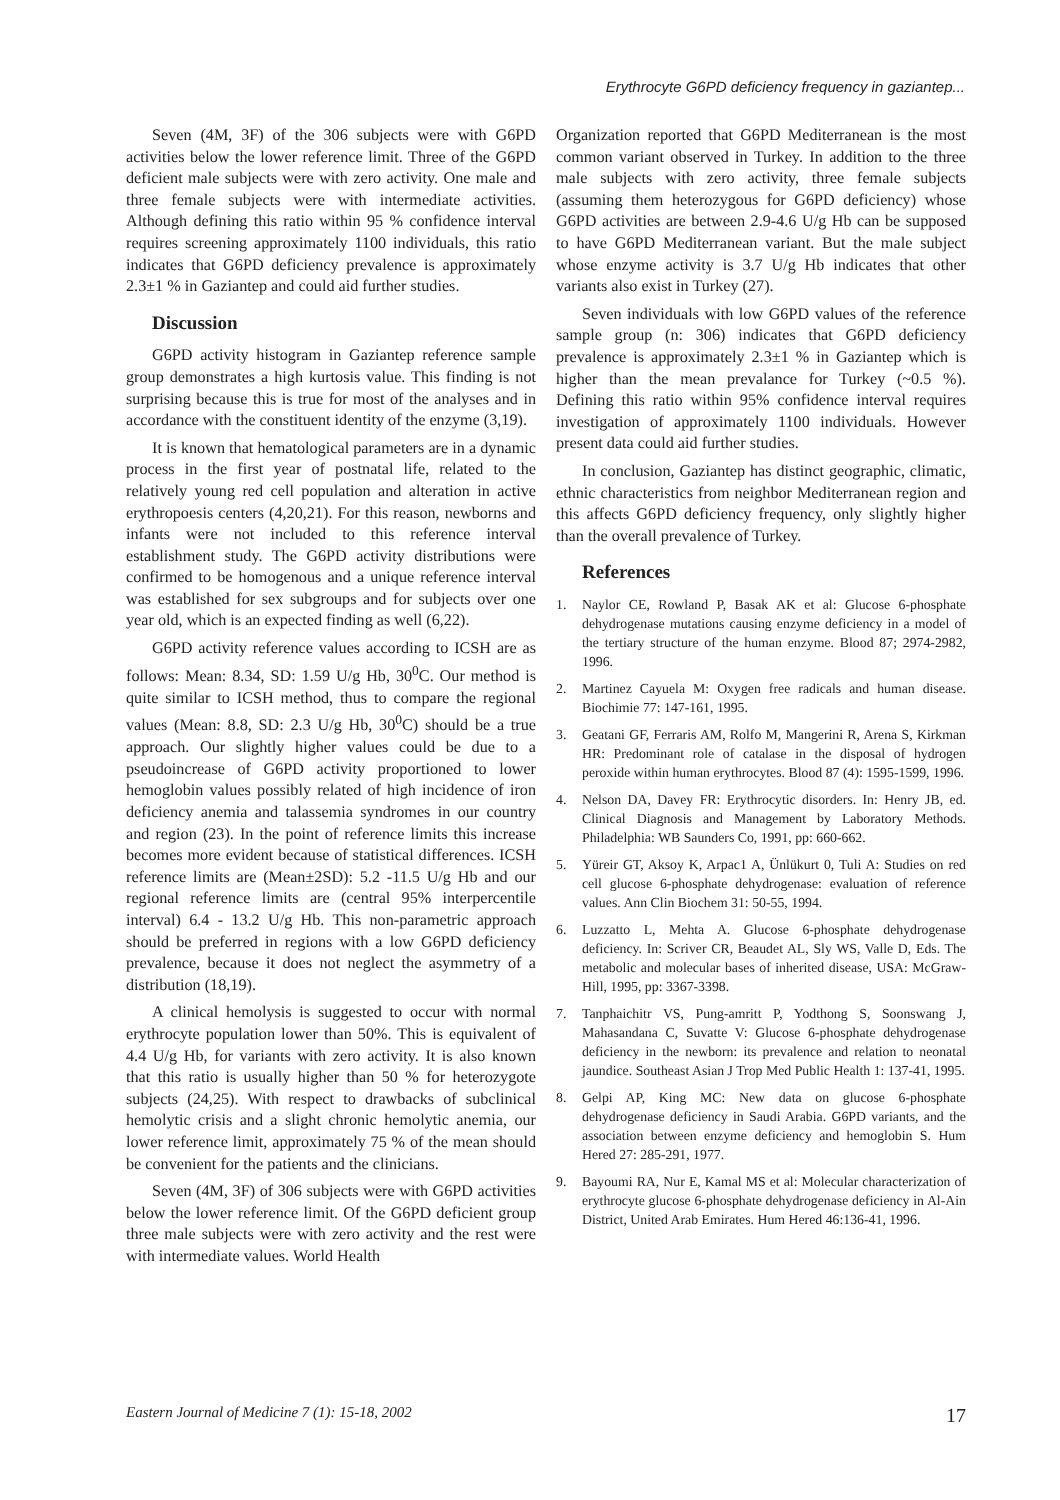Erythrocyte G6PD deficiency frequency in gaziantep...
Seven (4M, 3F) of the 306 subjects were with G6PD activities below the lower reference limit. Three of the G6PD deficient male subjects were with zero activity. One male and three female subjects were with intermediate activities. Although defining this ratio within 95 % confidence interval requires screening approximately 1100 individuals, this ratio indicates that G6PD deficiency prevalence is approximately 2.3±1 % in Gaziantep and could aid further studies.
Discussion
G6PD activity histogram in Gaziantep reference sample group demonstrates a high kurtosis value. This finding is not surprising because this is true for most of the analyses and in accordance with the constituent identity of the enzyme (3,19).
It is known that hematological parameters are in a dynamic process in the first year of postnatal life, related to the relatively young red cell population and alteration in active erythropoesis centers (4,20,21). For this reason, newborns and infants were not included to this reference interval establishment study. The G6PD activity distributions were confirmed to be homogenous and a unique reference interval was established for sex subgroups and for subjects over one year old, which is an expected finding as well (6,22).
G6PD activity reference values according to ICSH are as follows: Mean: 8.34, SD: 1.59 U/g Hb, 30<sup>0</sup>C. Our method is quite similar to ICSH method, thus to compare the regional values (Mean: 8.8, SD: 2.3 U/g Hb, 30<sup>0</sup>C) should be a true approach. Our slightly higher values could be due to a pseudoincrease of G6PD activity proportioned to lower hemoglobin values possibly related of high incidence of iron deficiency anemia and talassemia syndromes in our country and region (23). In the point of reference limits this increase becomes more evident because of statistical differences. ICSH reference limits are (Mean±2SD): 5.2 -11.5 U/g Hb and our regional reference limits are (central 95% interpercentile interval) 6.4 - 13.2 U/g Hb. This non-parametric approach should be preferred in regions with a low G6PD deficiency prevalence, because it does not neglect the asymmetry of a distribution (18,19).
A clinical hemolysis is suggested to occur with normal erythrocyte population lower than 50%. This is equivalent of 4.4 U/g Hb, for variants with zero activity. It is also known that this ratio is usually higher than 50 % for heterozygote subjects (24,25). With respect to drawbacks of subclinical hemolytic crisis and a slight chronic hemolytic anemia, our lower reference limit, approximately 75 % of the mean should be convenient for the patients and the clinicians.
Seven (4M, 3F) of 306 subjects were with G6PD activities below the lower reference limit. Of the G6PD deficient group three male subjects were with zero activity and the rest were with intermediate values. World Health
Organization reported that G6PD Mediterranean is the most common variant observed in Turkey. In addition to the three male subjects with zero activity, three female subjects (assuming them heterozygous for G6PD deficiency) whose G6PD activities are between 2.9-4.6 U/g Hb can be supposed to have G6PD Mediterranean variant. But the male subject whose enzyme activity is 3.7 U/g Hb indicates that other variants also exist in Turkey (27).
Seven individuals with low G6PD values of the reference sample group (n: 306) indicates that G6PD deficiency prevalence is approximately 2.3±1 % in Gaziantep which is higher than the mean prevalance for Turkey (~0.5 %). Defining this ratio within 95% confidence interval requires investigation of approximately 1100 individuals. However present data could aid further studies.
In conclusion, Gaziantep has distinct geographic, climatic, ethnic characteristics from neighbor Mediterranean region and this affects G6PD deficiency frequency, only slightly higher than the overall prevalence of Turkey.
References
1. Naylor CE, Rowland P, Basak AK et al: Glucose 6-phosphate dehydrogenase mutations causing enzyme deficiency in a model of the tertiary structure of the human enzyme. Blood 87; 2974-2982, 1996.
2. Martinez Cayuela M: Oxygen free radicals and human disease. Biochimie 77: 147-161, 1995.
3. Geatani GF, Ferraris AM, Rolfo M, Mangerini R, Arena S, Kirkman HR: Predominant role of catalase in the disposal of hydrogen peroxide within human erythrocytes. Blood 87 (4): 1595-1599, 1996.
4. Nelson DA, Davey FR: Erythrocytic disorders. In: Henry JB, ed. Clinical Diagnosis and Management by Laboratory Methods. Philadelphia: WB Saunders Co, 1991, pp: 660-662.
5. Yüreir GT, Aksoy K, Arpac1 A, Ünlükurt 0, Tuli A: Studies on red cell glucose 6-phosphate dehydrogenase: evaluation of reference values. Ann Clin Biochem 31: 50-55, 1994.
6. Luzzatto L, Mehta A. Glucose 6-phosphate dehydrogenase deficiency. In: Scriver CR, Beaudet AL, Sly WS, Valle D, Eds. The metabolic and molecular bases of inherited disease, USA: McGraw- Hill, 1995, pp: 3367-3398.
7. Tanphaichitr VS, Pung-amritt P, Yodthong S, Soonswang J, Mahasandana C, Suvatte V: Glucose 6-phosphate dehydrogenase deficiency in the newborn: its prevalence and relation to neonatal jaundice. Southeast Asian J Trop Med Public Health 1: 137-41, 1995.
8. Gelpi AP, King MC: New data on glucose 6-phosphate dehydrogenase deficiency in Saudi Arabia. G6PD variants, and the association between enzyme deficiency and hemoglobin S. Hum Hered 27: 285-291, 1977.
9. Bayoumi RA, Nur E, Kamal MS et al: Molecular characterization of erythrocyte glucose 6-phosphate dehydrogenase deficiency in Al-Ain District, United Arab Emirates. Hum Hered 46:136-41, 1996.
Eastern Journal of Medicine 7 (1): 15-18, 2002 17